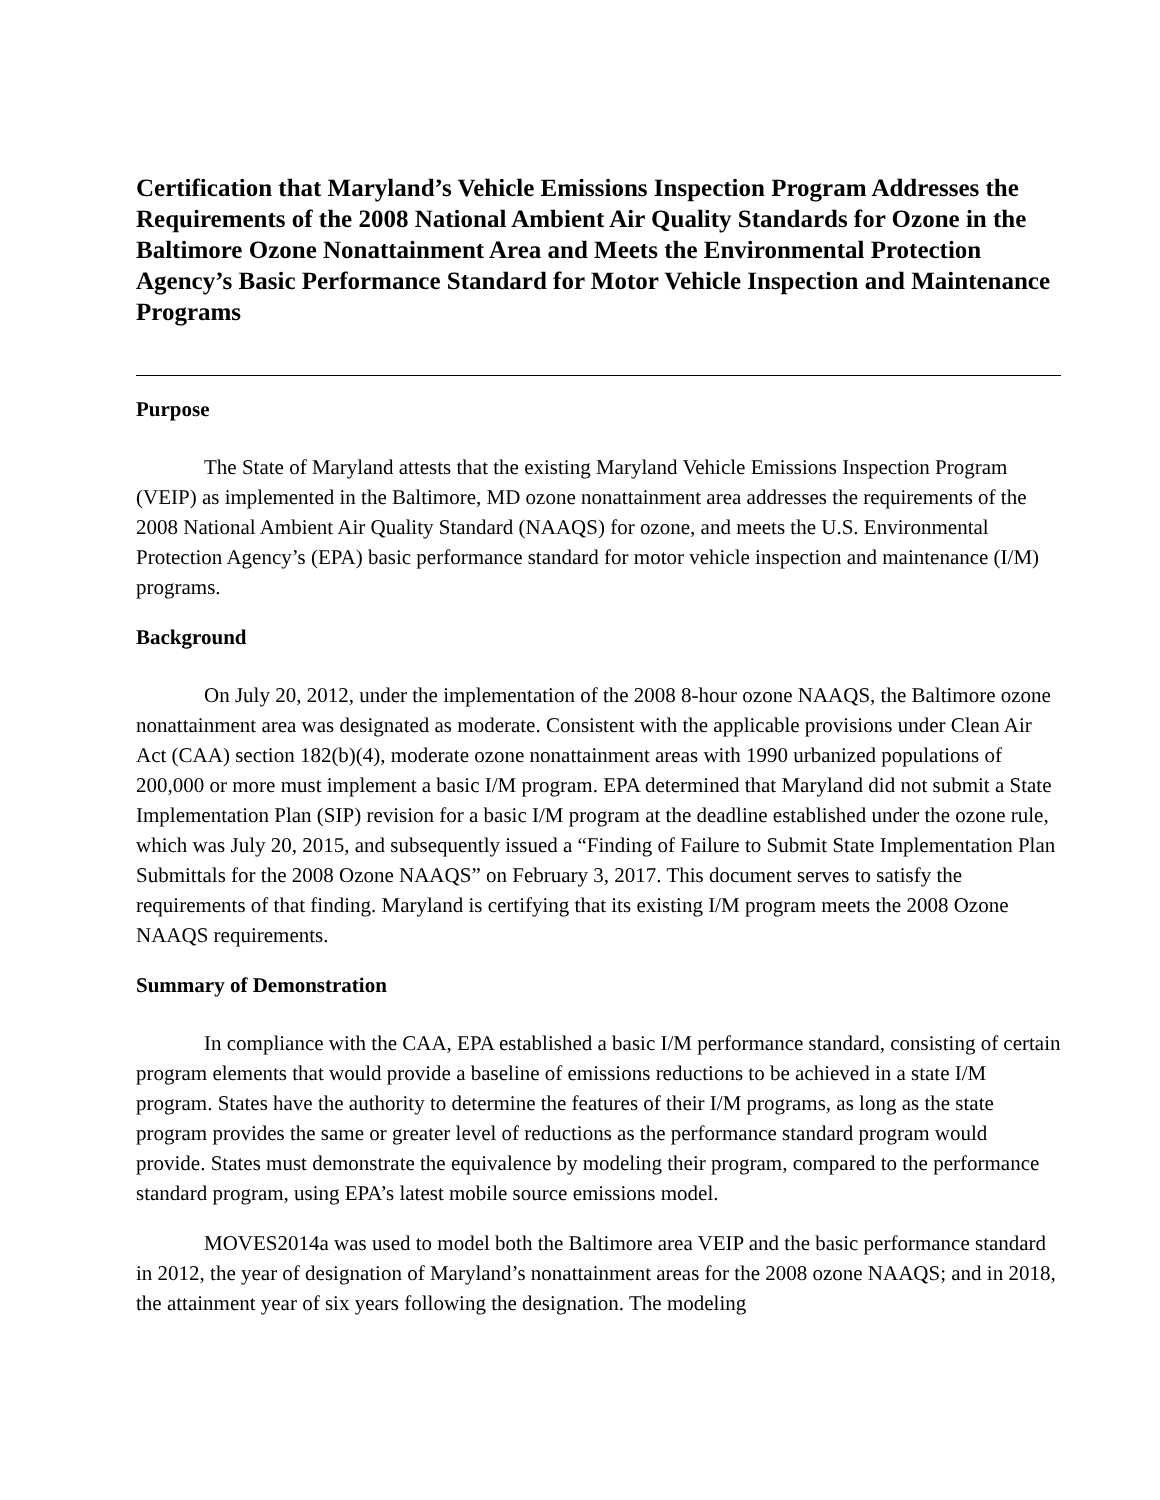Certification that Maryland’s Vehicle Emissions Inspection Program Addresses the Requirements of the 2008 National Ambient Air Quality Standards for Ozone in the Baltimore Ozone Nonattainment Area and Meets the Environmental Protection Agency’s Basic Performance Standard for Motor Vehicle Inspection and Maintenance Programs
Purpose
The State of Maryland attests that the existing Maryland Vehicle Emissions Inspection Program (VEIP) as implemented in the Baltimore, MD ozone nonattainment area addresses the requirements of the 2008 National Ambient Air Quality Standard (NAAQS) for ozone, and meets the U.S. Environmental Protection Agency’s (EPA) basic performance standard for motor vehicle inspection and maintenance (I/M) programs.
Background
On July 20, 2012, under the implementation of the 2008 8-hour ozone NAAQS, the Baltimore ozone nonattainment area was designated as moderate. Consistent with the applicable provisions under Clean Air Act (CAA) section 182(b)(4), moderate ozone nonattainment areas with 1990 urbanized populations of 200,000 or more must implement a basic I/M program. EPA determined that Maryland did not submit a State Implementation Plan (SIP) revision for a basic I/M program at the deadline established under the ozone rule, which was July 20, 2015, and subsequently issued a “Finding of Failure to Submit State Implementation Plan Submittals for the 2008 Ozone NAAQS” on February 3, 2017. This document serves to satisfy the requirements of that finding. Maryland is certifying that its existing I/M program meets the 2008 Ozone NAAQS requirements.
Summary of Demonstration
In compliance with the CAA, EPA established a basic I/M performance standard, consisting of certain program elements that would provide a baseline of emissions reductions to be achieved in a state I/M program. States have the authority to determine the features of their I/M programs, as long as the state program provides the same or greater level of reductions as the performance standard program would provide. States must demonstrate the equivalence by modeling their program, compared to the performance standard program, using EPA’s latest mobile source emissions model.
MOVES2014a was used to model both the Baltimore area VEIP and the basic performance standard in 2012, the year of designation of Maryland’s nonattainment areas for the 2008 ozone NAAQS; and in 2018, the attainment year of six years following the designation. The modeling